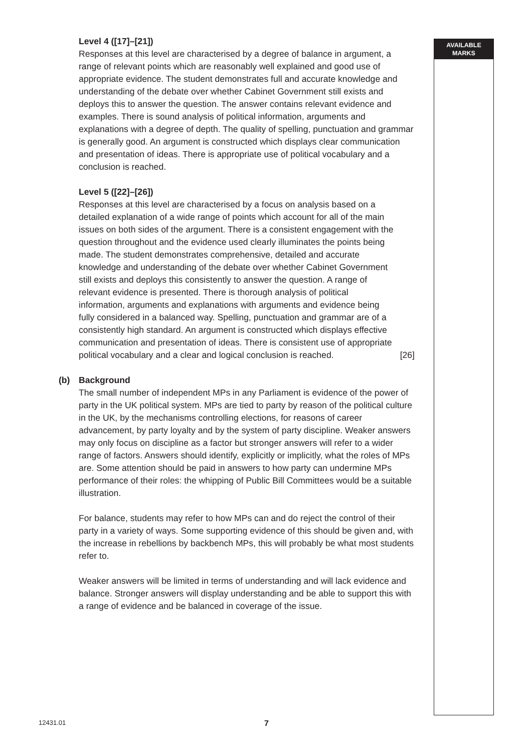AVAILABLE
MARKS
Level 4 ([17]–[21])
Responses at this level are characterised by a degree of balance in argument, a range of relevant points which are reasonably well explained and good use of appropriate evidence. The student demonstrates full and accurate knowledge and understanding of the debate over whether Cabinet Government still exists and deploys this to answer the question. The answer contains relevant evidence and examples. There is sound analysis of political information, arguments and explanations with a degree of depth. The quality of spelling, punctuation and grammar is generally good. An argument is constructed which displays clear communication and presentation of ideas. There is appropriate use of political vocabulary and a conclusion is reached.
Level 5 ([22]–[26])
Responses at this level are characterised by a focus on analysis based on a detailed explanation of a wide range of points which account for all of the main issues on both sides of the argument. There is a consistent engagement with the question throughout and the evidence used clearly illuminates the points being made. The student demonstrates comprehensive, detailed and accurate knowledge and understanding of the debate over whether Cabinet Government still exists and deploys this consistently to answer the question. A range of relevant evidence is presented. There is thorough analysis of political information, arguments and explanations with arguments and evidence being fully considered in a balanced way. Spelling, punctuation and grammar are of a consistently high standard. An argument is constructed which displays effective communication and presentation of ideas. There is consistent use of appropriate political vocabulary and a clear and logical conclusion is reached.
[26]
(b) Background
The small number of independent MPs in any Parliament is evidence of the power of party in the UK political system. MPs are tied to party by reason of the political culture in the UK, by the mechanisms controlling elections, for reasons of career advancement, by party loyalty and by the system of party discipline. Weaker answers may only focus on discipline as a factor but stronger answers will refer to a wider range of factors. Answers should identify, explicitly or implicitly, what the roles of MPs are. Some attention should be paid in answers to how party can undermine MPs performance of their roles: the whipping of Public Bill Committees would be a suitable illustration.
For balance, students may refer to how MPs can and do reject the control of their party in a variety of ways. Some supporting evidence of this should be given and, with the increase in rebellions by backbench MPs, this will probably be what most students refer to.
Weaker answers will be limited in terms of understanding and will lack evidence and balance. Stronger answers will display understanding and be able to support this with a range of evidence and be balanced in coverage of the issue.
12431.01 7